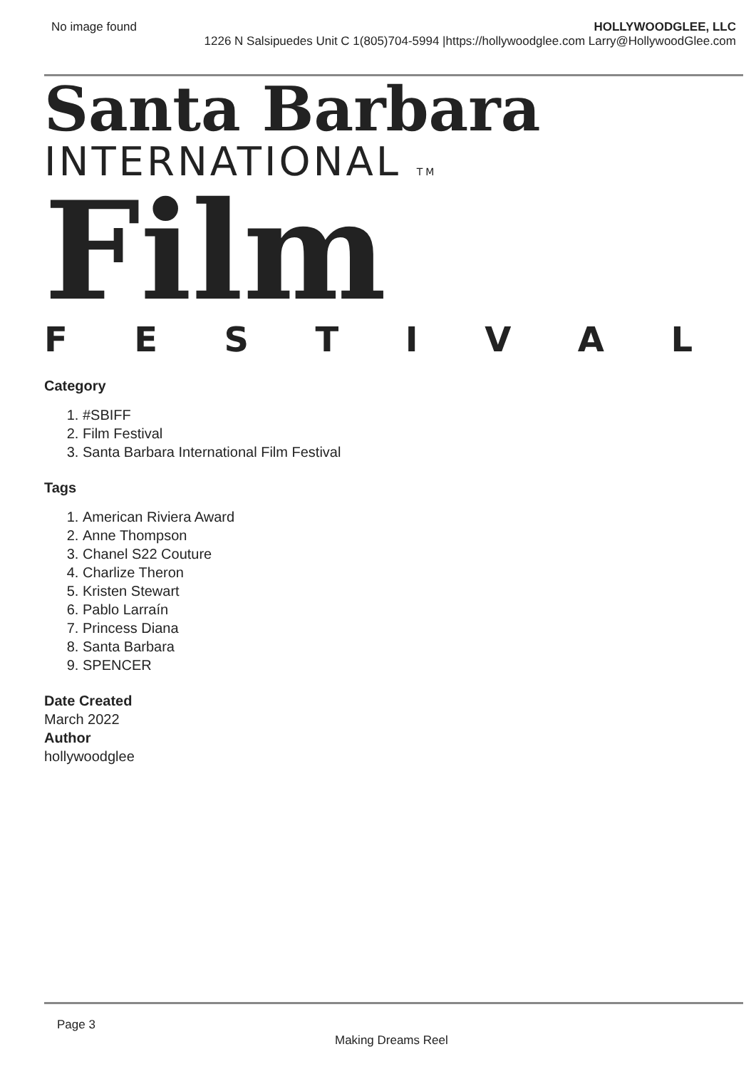No image found HOLLYWOODGLEE, LLC
1226 N Salsipuedes Unit C 1(805)704-5994 |https://hollywoodglee.com Larry@HollywoodGlee.com
Santa Barbara
INTERNATIONAL TM
Film
FESTIVAL
Category
1. #SBIFF
2. Film Festival
3. Santa Barbara International Film Festival
Tags
1. American Riviera Award
2. Anne Thompson
3. Chanel S22 Couture
4. Charlize Theron
5. Kristen Stewart
6. Pablo Larraín
7. Princess Diana
8. Santa Barbara
9. SPENCER
Date Created
March 2022
Author
hollywoodglee
Page 3
Making Dreams Reel